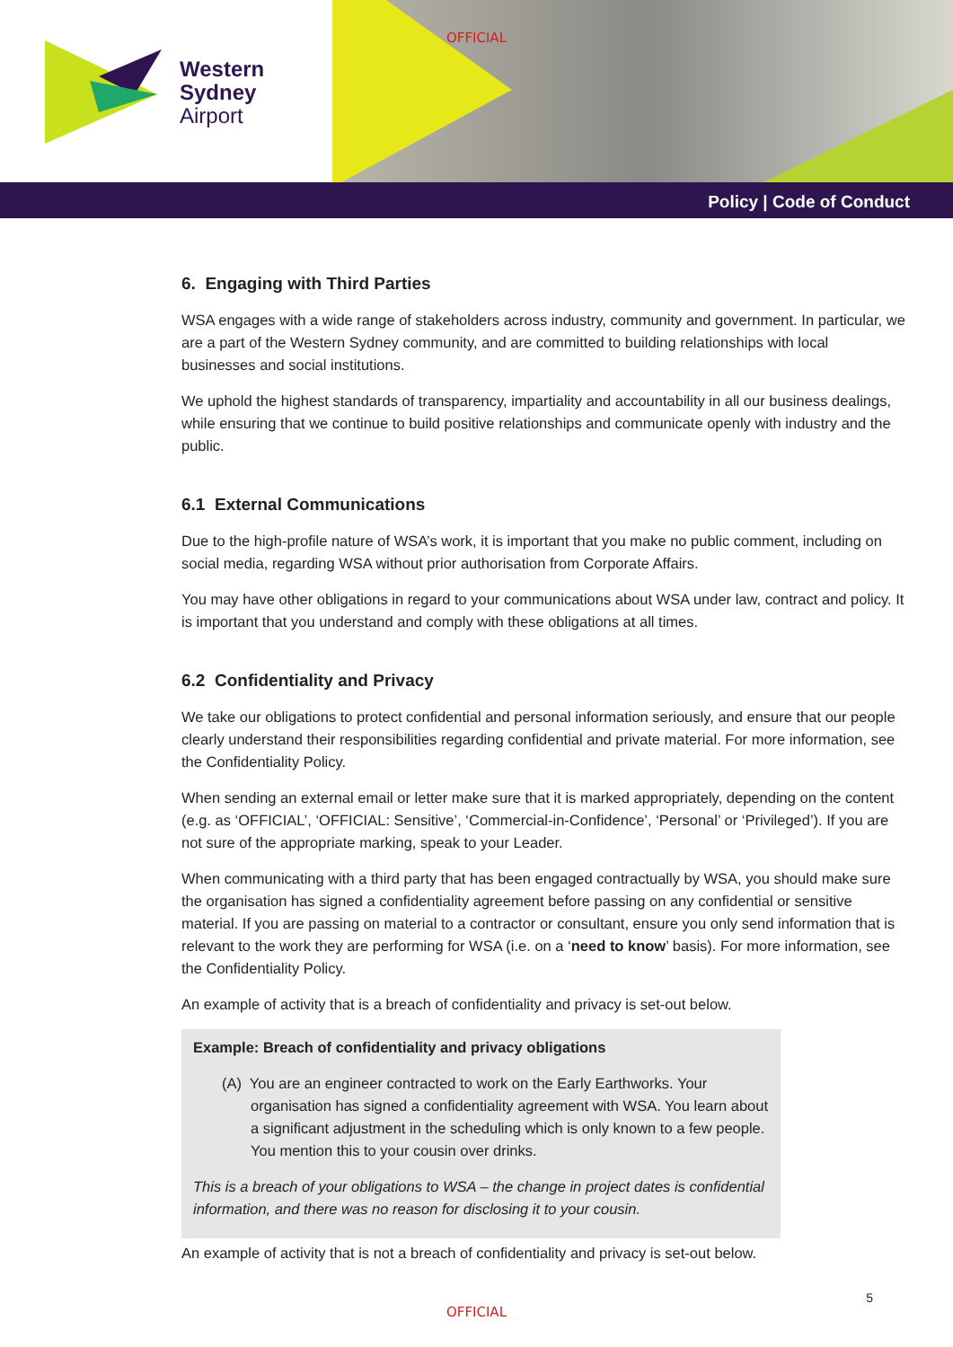Western
Sydney
Airport
OFFICIAL
Policy | Code of Conduct
6. Engaging with Third Parties
WSA engages with a wide range of stakeholders across industry, community and government. In particular, we are a part of the Western Sydney community, and are committed to building relationships with local businesses and social institutions.
We uphold the highest standards of transparency, impartiality and accountability in all our business dealings, while ensuring that we continue to build positive relationships and communicate openly with industry and the public.
6.1 External Communications
Due to the high-profile nature of WSA’s work, it is important that you make no public comment, including on social media, regarding WSA without prior authorisation from Corporate Affairs.
You may have other obligations in regard to your communications about WSA under law, contract and policy. It is important that you understand and comply with these obligations at all times.
6.2 Confidentiality and Privacy
We take our obligations to protect confidential and personal information seriously, and ensure that our people clearly understand their responsibilities regarding confidential and private material. For more information, see the Confidentiality Policy.
When sending an external email or letter make sure that it is marked appropriately, depending on the content (e.g. as ‘OFFICIAL’, ‘OFFICIAL: Sensitive’, ‘Commercial-in-Confidence’, ‘Personal’ or ‘Privileged’). If you are not sure of the appropriate marking, speak to your Leader.
When communicating with a third party that has been engaged contractually by WSA, you should make sure the organisation has signed a confidentiality agreement before passing on any confidential or sensitive material. If you are passing on material to a contractor or consultant, ensure you only send information that is relevant to the work they are performing for WSA (i.e. on a ‘need to know’ basis). For more information, see the Confidentiality Policy.
An example of activity that is a breach of confidentiality and privacy is set-out below.
Example: Breach of confidentiality and privacy obligations
(A) You are an engineer contracted to work on the Early Earthworks. Your organisation has signed a confidentiality agreement with WSA. You learn about a significant adjustment in the scheduling which is only known to a few people. You mention this to your cousin over drinks.
This is a breach of your obligations to WSA – the change in project dates is confidential information, and there was no reason for disclosing it to your cousin.
An example of activity that is not a breach of confidentiality and privacy is set-out below.
5
OFFICIAL